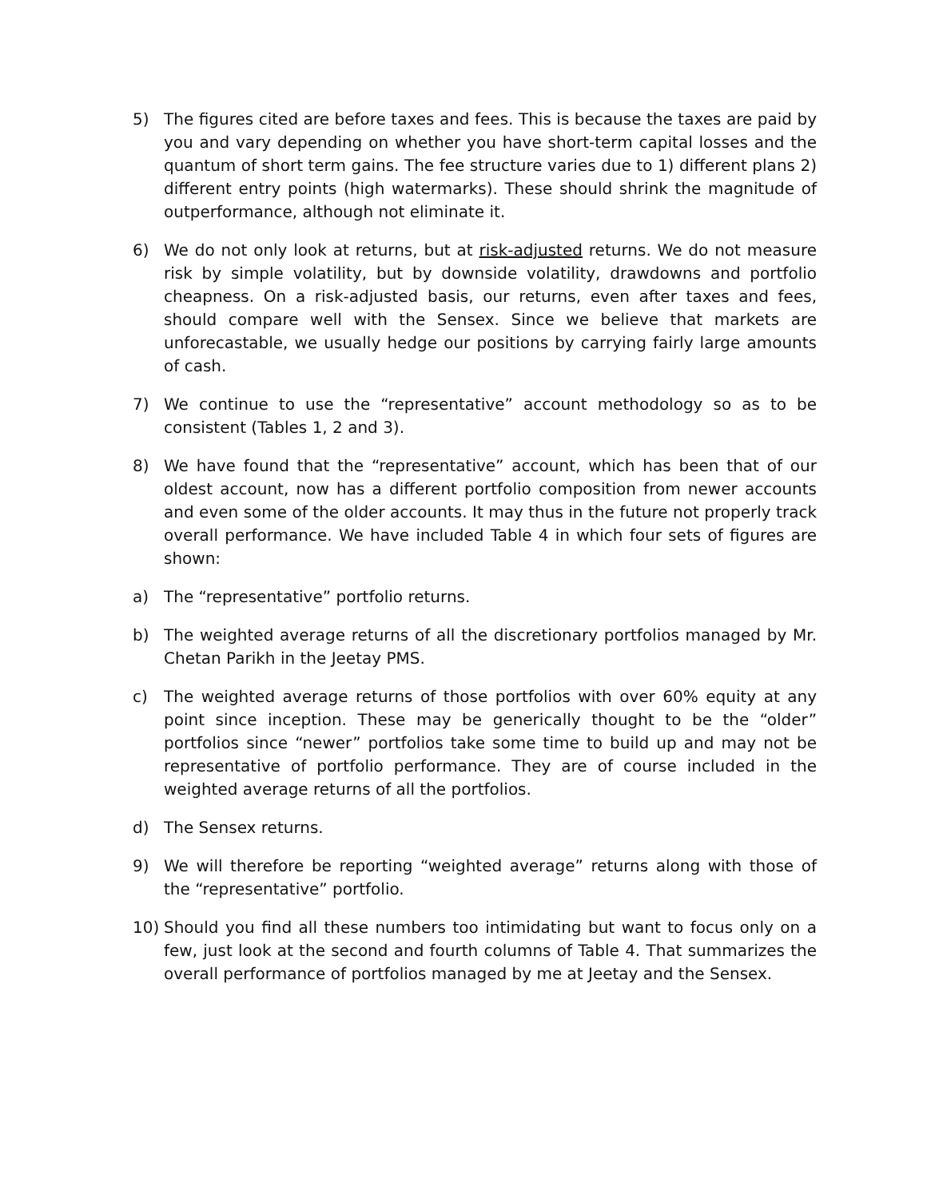5) The figures cited are before taxes and fees. This is because the taxes are paid by you and vary depending on whether you have short-term capital losses and the quantum of short term gains. The fee structure varies due to 1) different plans 2) different entry points (high watermarks). These should shrink the magnitude of outperformance, although not eliminate it.
6) We do not only look at returns, but at risk-adjusted returns. We do not measure risk by simple volatility, but by downside volatility, drawdowns and portfolio cheapness. On a risk-adjusted basis, our returns, even after taxes and fees, should compare well with the Sensex. Since we believe that markets are unforecastable, we usually hedge our positions by carrying fairly large amounts of cash.
7) We continue to use the “representative” account methodology so as to be consistent (Tables 1, 2 and 3).
8) We have found that the “representative” account, which has been that of our oldest account, now has a different portfolio composition from newer accounts and even some of the older accounts. It may thus in the future not properly track overall performance. We have included Table 4 in which four sets of figures are shown:
a) The “representative” portfolio returns.
b) The weighted average returns of all the discretionary portfolios managed by Mr. Chetan Parikh in the Jeetay PMS.
c) The weighted average returns of those portfolios with over 60% equity at any point since inception. These may be generically thought to be the “older” portfolios since “newer” portfolios take some time to build up and may not be representative of portfolio performance. They are of course included in the weighted average returns of all the portfolios.
d) The Sensex returns.
9) We will therefore be reporting “weighted average” returns along with those of the “representative” portfolio.
10) Should you find all these numbers too intimidating but want to focus only on a few, just look at the second and fourth columns of Table 4. That summarizes the overall performance of portfolios managed by me at Jeetay and the Sensex.